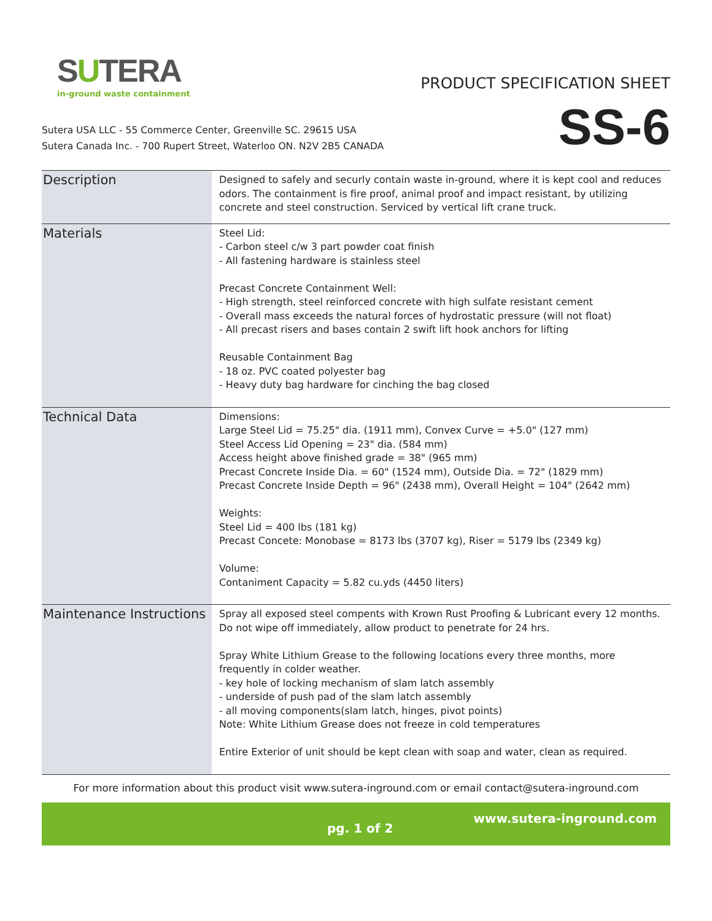SUTERA
in-ground waste containment
PRODUCT SPECIFICATION SHEET
SS-6
Sutera USA LLC - 55 Commerce Center, Greenville SC. 29615 USA
Sutera Canada Inc. - 700 Rupert Street, Waterloo ON. N2V 2B5 CANADA
| Description | Designed to safely and securly contain waste in-ground, where it is kept cool and reduces odors. The containment is fire proof, animal proof and impact resistant, by utilizing concrete and steel construction. Serviced by vertical lift crane truck. |
| Materials | Steel Lid: - Carbon steel c/w 3 part powder coat finish - All fastening hardware is stainless steel Precast Concrete Containment Well: - High strength, steel reinforced concrete with high sulfate resistant cement - Overall mass exceeds the natural forces of hydrostatic pressure (will not float) - All precast risers and bases contain 2 swift lift hook anchors for lifting Reusable Containment Bag - 18 oz. PVC coated polyester bag - Heavy duty bag hardware for cinching the bag closed |
| Technical Data | Dimensions: Large Steel Lid = 75.25" dia. (1911 mm), Convex Curve = +5.0" (127 mm) Steel Access Lid Opening = 23" dia. (584 mm) Access height above finished grade = 38" (965 mm) Precast Concrete Inside Dia. = 60" (1524 mm), Outside Dia. = 72" (1829 mm) Precast Concrete Inside Depth = 96" (2438 mm), Overall Height = 104" (2642 mm) Weights: Steel Lid = 400 lbs (181 kg) Precast Concete: Monobase = 8173 lbs (3707 kg), Riser = 5179 lbs (2349 kg) Volume: Contaniment Capacity = 5.82 cu.yds (4450 liters) |
| Maintenance Instructions | Spray all exposed steel compents with Krown Rust Proofing & Lubricant every 12 months. Do not wipe off immediately, allow product to penetrate for 24 hrs. Spray White Lithium Grease to the following locations every three months, more frequently in colder weather. - key hole of locking mechanism of slam latch assembly - underside of push pad of the slam latch assembly - all moving components(slam latch, hinges, pivot points) Note: White Lithium Grease does not freeze in cold temperatures Entire Exterior of unit should be kept clean with soap and water, clean as required. |
For more information about this product visit www.sutera-inground.com or email contact@sutera-inground.com
pg. 1 of 2 www.sutera-inground.com